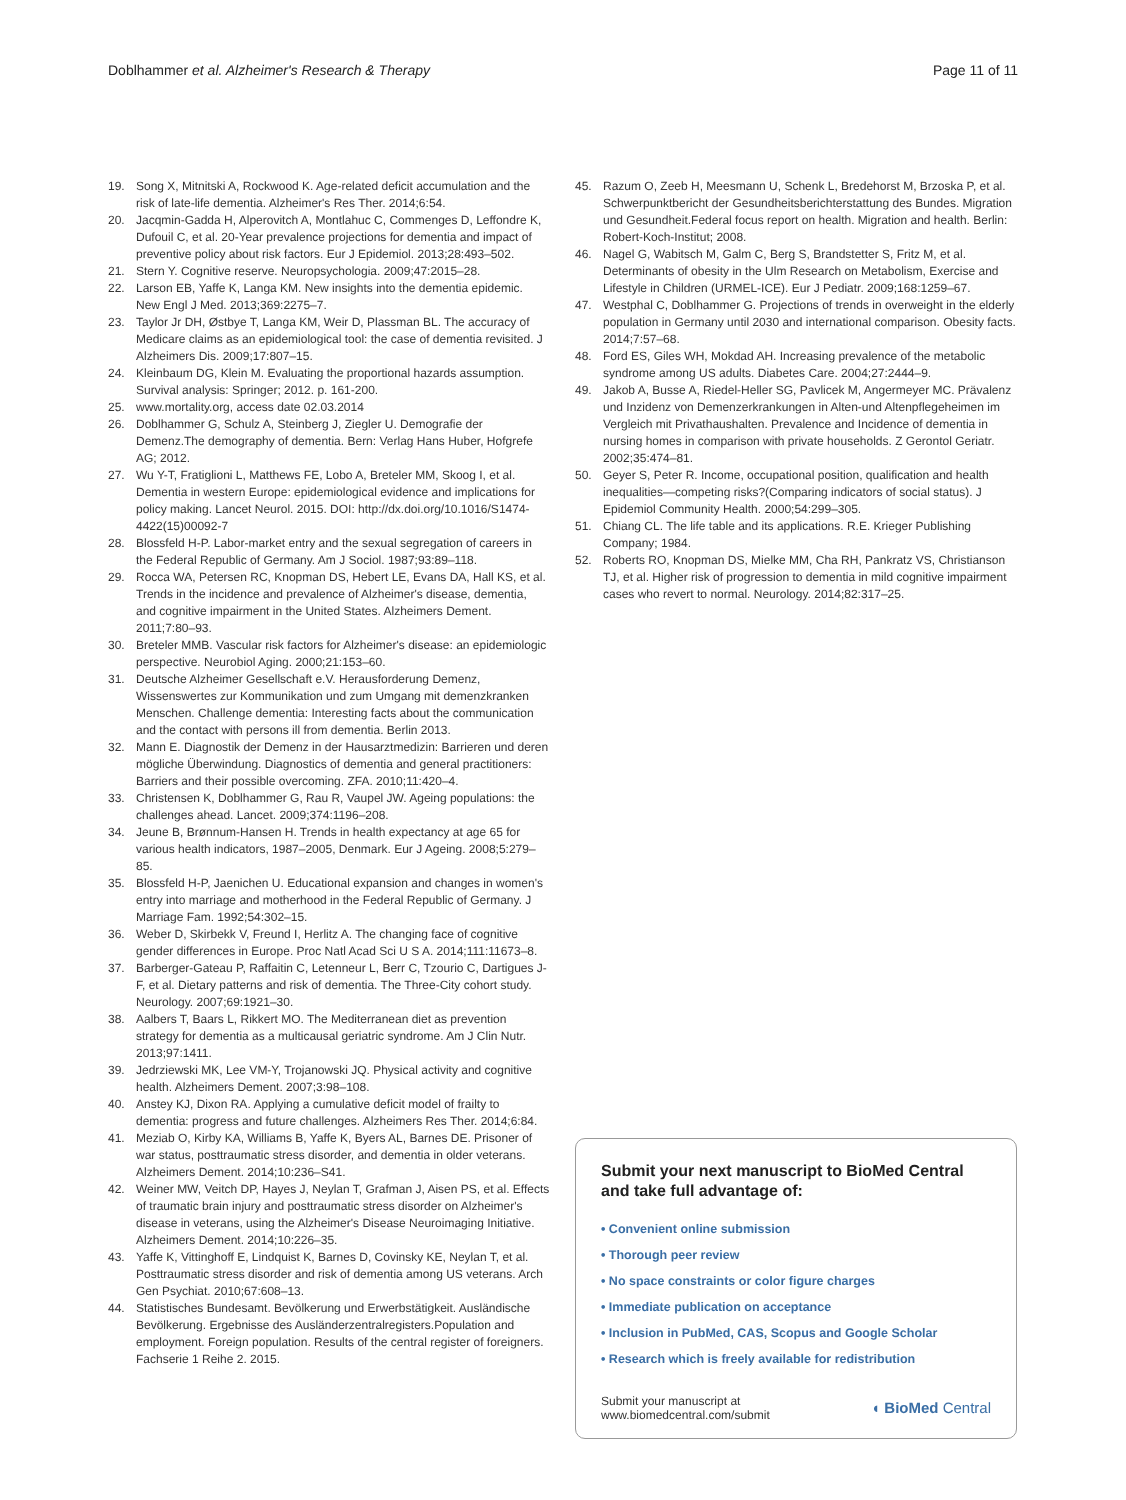Doblhammer et al. Alzheimer's Research & Therapy
Page 11 of 11
19. Song X, Mitnitski A, Rockwood K. Age-related deficit accumulation and the risk of late-life dementia. Alzheimer's Res Ther. 2014;6:54.
20. Jacqmin-Gadda H, Alperovitch A, Montlahuc C, Commenges D, Leffondre K, Dufouil C, et al. 20-Year prevalence projections for dementia and impact of preventive policy about risk factors. Eur J Epidemiol. 2013;28:493–502.
21. Stern Y. Cognitive reserve. Neuropsychologia. 2009;47:2015–28.
22. Larson EB, Yaffe K, Langa KM. New insights into the dementia epidemic. New Engl J Med. 2013;369:2275–7.
23. Taylor Jr DH, Østbye T, Langa KM, Weir D, Plassman BL. The accuracy of Medicare claims as an epidemiological tool: the case of dementia revisited. J Alzheimers Dis. 2009;17:807–15.
24. Kleinbaum DG, Klein M. Evaluating the proportional hazards assumption. Survival analysis: Springer; 2012. p. 161-200.
25. www.mortality.org, access date 02.03.2014
26. Doblhammer G, Schulz A, Steinberg J, Ziegler U. Demografie der Demenz.The demography of dementia. Bern: Verlag Hans Huber, Hofgrefe AG; 2012.
27. Wu Y-T, Fratiglioni L, Matthews FE, Lobo A, Breteler MM, Skoog I, et al. Dementia in western Europe: epidemiological evidence and implications for policy making. Lancet Neurol. 2015. DOI: http://dx.doi.org/10.1016/S1474-4422(15)00092-7
28. Blossfeld H-P. Labor-market entry and the sexual segregation of careers in the Federal Republic of Germany. Am J Sociol. 1987;93:89–118.
29. Rocca WA, Petersen RC, Knopman DS, Hebert LE, Evans DA, Hall KS, et al. Trends in the incidence and prevalence of Alzheimer's disease, dementia, and cognitive impairment in the United States. Alzheimers Dement. 2011;7:80–93.
30. Breteler MMB. Vascular risk factors for Alzheimer's disease: an epidemiologic perspective. Neurobiol Aging. 2000;21:153–60.
31. Deutsche Alzheimer Gesellschaft e.V. Herausforderung Demenz, Wissenswertes zur Kommunikation und zum Umgang mit demenzkranken Menschen. Challenge dementia: Interesting facts about the communication and the contact with persons ill from dementia. Berlin 2013.
32. Mann E. Diagnostik der Demenz in der Hausarztmedizin: Barrieren und deren mögliche Überwindung. Diagnostics of dementia and general practitioners: Barriers and their possible overcoming. ZFA. 2010;11:420–4.
33. Christensen K, Doblhammer G, Rau R, Vaupel JW. Ageing populations: the challenges ahead. Lancet. 2009;374:1196–208.
34. Jeune B, Brønnum-Hansen H. Trends in health expectancy at age 65 for various health indicators, 1987–2005, Denmark. Eur J Ageing. 2008;5:279–85.
35. Blossfeld H-P, Jaenichen U. Educational expansion and changes in women's entry into marriage and motherhood in the Federal Republic of Germany. J Marriage Fam. 1992;54:302–15.
36. Weber D, Skirbekk V, Freund I, Herlitz A. The changing face of cognitive gender differences in Europe. Proc Natl Acad Sci U S A. 2014;111:11673–8.
37. Barberger-Gateau P, Raffaitin C, Letenneur L, Berr C, Tzourio C, Dartigues J-F, et al. Dietary patterns and risk of dementia. The Three-City cohort study. Neurology. 2007;69:1921–30.
38. Aalbers T, Baars L, Rikkert MO. The Mediterranean diet as prevention strategy for dementia as a multicausal geriatric syndrome. Am J Clin Nutr. 2013;97:1411.
39. Jedrziewski MK, Lee VM-Y, Trojanowski JQ. Physical activity and cognitive health. Alzheimers Dement. 2007;3:98–108.
40. Anstey KJ, Dixon RA. Applying a cumulative deficit model of frailty to dementia: progress and future challenges. Alzheimers Res Ther. 2014;6:84.
41. Meziab O, Kirby KA, Williams B, Yaffe K, Byers AL, Barnes DE. Prisoner of war status, posttraumatic stress disorder, and dementia in older veterans. Alzheimers Dement. 2014;10:236–S41.
42. Weiner MW, Veitch DP, Hayes J, Neylan T, Grafman J, Aisen PS, et al. Effects of traumatic brain injury and posttraumatic stress disorder on Alzheimer's disease in veterans, using the Alzheimer's Disease Neuroimaging Initiative. Alzheimers Dement. 2014;10:226–35.
43. Yaffe K, Vittinghoff E, Lindquist K, Barnes D, Covinsky KE, Neylan T, et al. Posttraumatic stress disorder and risk of dementia among US veterans. Arch Gen Psychiat. 2010;67:608–13.
44. Statistisches Bundesamt. Bevölkerung und Erwerbstätigkeit. Ausländische Bevölkerung. Ergebnisse des Ausländerzentralregisters.Population and employment. Foreign population. Results of the central register of foreigners. Fachserie 1 Reihe 2. 2015.
45. Razum O, Zeeb H, Meesmann U, Schenk L, Bredehorst M, Brzoska P, et al. Schwerpunktbericht der Gesundheitsberichterstattung des Bundes. Migration und Gesundheit.Federal focus report on health. Migration and health. Berlin: Robert-Koch-Institut; 2008.
46. Nagel G, Wabitsch M, Galm C, Berg S, Brandstetter S, Fritz M, et al. Determinants of obesity in the Ulm Research on Metabolism, Exercise and Lifestyle in Children (URMEL-ICE). Eur J Pediatr. 2009;168:1259–67.
47. Westphal C, Doblhammer G. Projections of trends in overweight in the elderly population in Germany until 2030 and international comparison. Obesity facts. 2014;7:57–68.
48. Ford ES, Giles WH, Mokdad AH. Increasing prevalence of the metabolic syndrome among US adults. Diabetes Care. 2004;27:2444–9.
49. Jakob A, Busse A, Riedel-Heller SG, Pavlicek M, Angermeyer MC. Prävalenz und Inzidenz von Demenzerkrankungen in Alten-und Altenpflegeheimen im Vergleich mit Privathaushalten. Prevalence and Incidence of dementia in nursing homes in comparison with private households. Z Gerontol Geriatr. 2002;35:474–81.
50. Geyer S, Peter R. Income, occupational position, qualification and health inequalities—competing risks?(Comparing indicators of social status). J Epidemiol Community Health. 2000;54:299–305.
51. Chiang CL. The life table and its applications. R.E. Krieger Publishing Company; 1984.
52. Roberts RO, Knopman DS, Mielke MM, Cha RH, Pankratz VS, Christianson TJ, et al. Higher risk of progression to dementia in mild cognitive impairment cases who revert to normal. Neurology. 2014;82:317–25.
Submit your next manuscript to BioMed Central and take full advantage of:
• Convenient online submission
• Thorough peer review
• No space constraints or color figure charges
• Immediate publication on acceptance
• Inclusion in PubMed, CAS, Scopus and Google Scholar
• Research which is freely available for redistribution
Submit your manuscript at
www.biomedcentral.com/submit
◖ BioMed Central